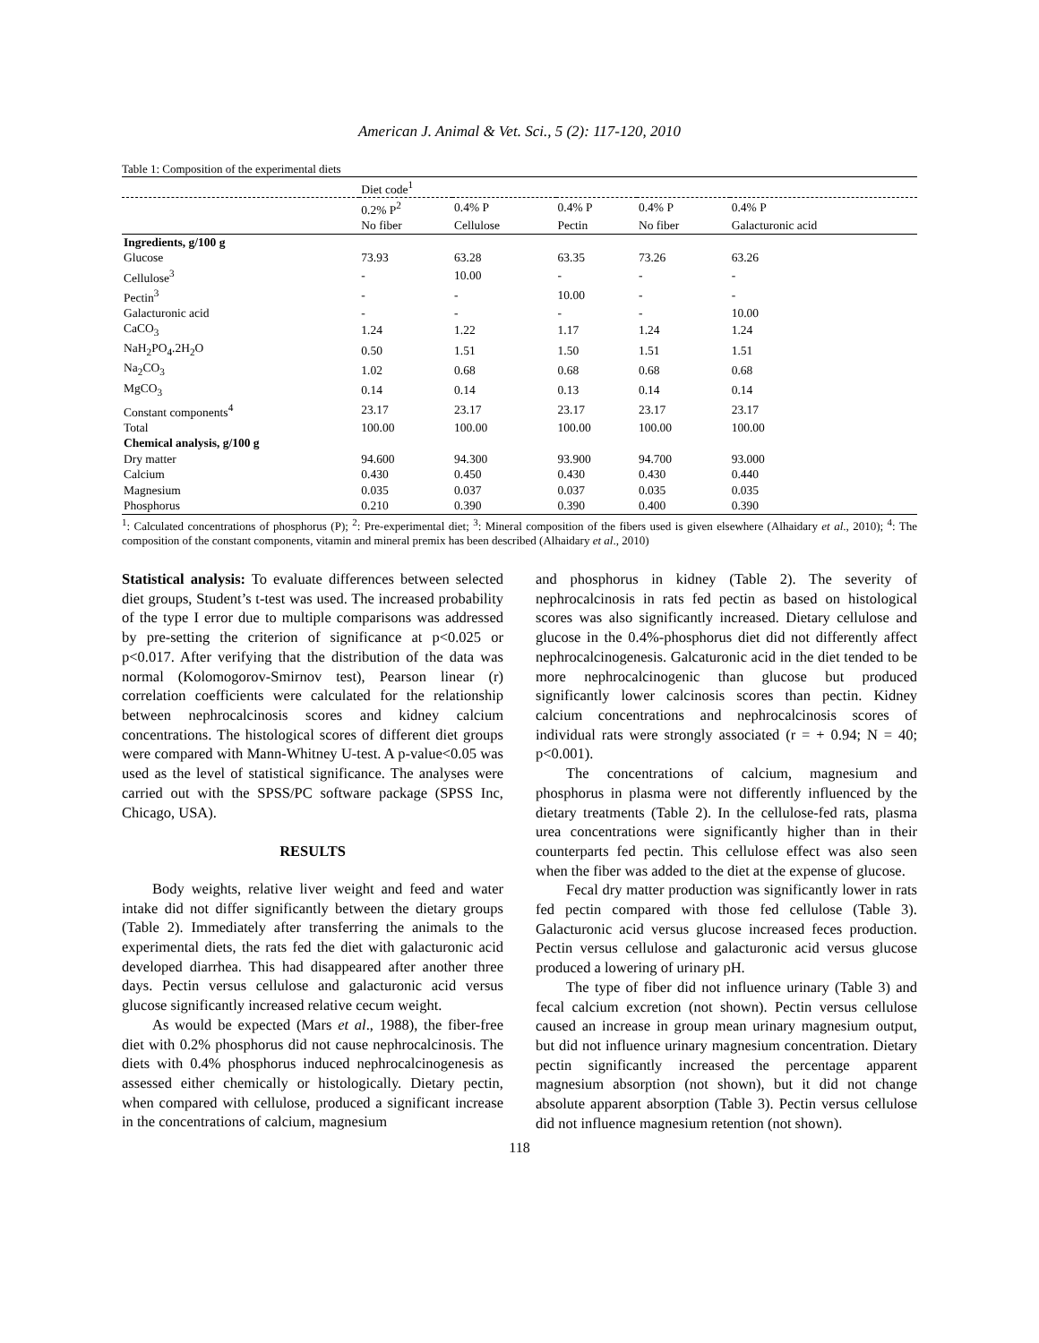American J. Animal & Vet. Sci., 5 (2): 117-120, 2010
Table 1: Composition of the experimental diets
| | Diet code<sup>1</sup> | | | | |
| --- | --- | --- | --- | --- | --- |
| | 0.2% P<sup>2</sup> | 0.4% P | 0.4% P | 0.4% P | 0.4% P |
| | No fiber | Cellulose | Pectin | No fiber | Galacturonic acid |
| Ingredients, g/100 g | | | | | |
| Glucose | 73.93 | 63.28 | 63.35 | 73.26 | 63.26 |
| Cellulose<sup>3</sup> | - | 10.00 | - | - | - |
| Pectin<sup>3</sup> | - | - | 10.00 | - | - |
| Galacturonic acid | - | - | - | - | 10.00 |
| CaCO<sub>3</sub> | 1.24 | 1.22 | 1.17 | 1.24 | 1.24 |
| NaH<sub>2</sub>PO<sub>4</sub>.2H<sub>2</sub>O | 0.50 | 1.51 | 1.50 | 1.51 | 1.51 |
| Na<sub>2</sub>CO<sub>3</sub> | 1.02 | 0.68 | 0.68 | 0.68 | 0.68 |
| MgCO<sub>3</sub> | 0.14 | 0.14 | 0.13 | 0.14 | 0.14 |
| Constant components<sup>4</sup> | 23.17 | 23.17 | 23.17 | 23.17 | 23.17 |
| Total | 100.00 | 100.00 | 100.00 | 100.00 | 100.00 |
| Chemical analysis, g/100 g | | | | | |
| Dry matter | 94.600 | 94.300 | 93.900 | 94.700 | 93.000 |
| Calcium | 0.430 | 0.450 | 0.430 | 0.430 | 0.440 |
| Magnesium | 0.035 | 0.037 | 0.037 | 0.035 | 0.035 |
| Phosphorus | 0.210 | 0.390 | 0.390 | 0.400 | 0.390 |
<sup>1</sup>: Calculated concentrations of phosphorus (P); <sup>2</sup>: Pre-experimental diet; <sup>3</sup>: Mineral composition of the fibers used is given elsewhere (Alhaidary et al., 2010); <sup>4</sup>: The composition of the constant components, vitamin and mineral premix has been described (Alhaidary et al., 2010)
Statistical analysis: To evaluate differences between selected diet groups, Student’s t-test was used. The increased probability of the type I error due to multiple comparisons was addressed by pre-setting the criterion of significance at p<0.025 or p<0.017. After verifying that the distribution of the data was normal (Kolomogorov-Smirnov test), Pearson linear (r) correlation coefficients were calculated for the relationship between nephrocalcinosis scores and kidney calcium concentrations. The histological scores of different diet groups were compared with Mann-Whitney U-test. A p-value<0.05 was used as the level of statistical significance. The analyses were carried out with the SPSS/PC software package (SPSS Inc, Chicago, USA).
RESULTS
Body weights, relative liver weight and feed and water intake did not differ significantly between the dietary groups (Table 2). Immediately after transferring the animals to the experimental diets, the rats fed the diet with galacturonic acid developed diarrhea. This had disappeared after another three days. Pectin versus cellulose and galacturonic acid versus glucose significantly increased relative cecum weight.
As would be expected (Mars et al., 1988), the fiber-free diet with 0.2% phosphorus did not cause nephrocalcinosis. The diets with 0.4% phosphorus induced nephrocalcinogenesis as assessed either chemically or histologically. Dietary pectin, when compared with cellulose, produced a significant increase in the concentrations of calcium, magnesium
and phosphorus in kidney (Table 2). The severity of nephrocalcinosis in rats fed pectin as based on histological scores was also significantly increased. Dietary cellulose and glucose in the 0.4%-phosphorus diet did not differently affect nephrocalcinogenesis. Galcaturonic acid in the diet tended to be more nephrocalcinogenic than glucose but produced significantly lower calcinosis scores than pectin. Kidney calcium concentrations and nephrocalcinosis scores of individual rats were strongly associated (r = + 0.94; N = 40; p<0.001).
The concentrations of calcium, magnesium and phosphorus in plasma were not differently influenced by the dietary treatments (Table 2). In the cellulose-fed rats, plasma urea concentrations were significantly higher than in their counterparts fed pectin. This cellulose effect was also seen when the fiber was added to the diet at the expense of glucose.
Fecal dry matter production was significantly lower in rats fed pectin compared with those fed cellulose (Table 3). Galacturonic acid versus glucose increased feces production. Pectin versus cellulose and galacturonic acid versus glucose produced a lowering of urinary pH.
The type of fiber did not influence urinary (Table 3) and fecal calcium excretion (not shown). Pectin versus cellulose caused an increase in group mean urinary magnesium output, but did not influence urinary magnesium concentration. Dietary pectin significantly increased the percentage apparent magnesium absorption (not shown), but it did not change absolute apparent absorption (Table 3). Pectin versus cellulose did not influence magnesium retention (not shown).
118